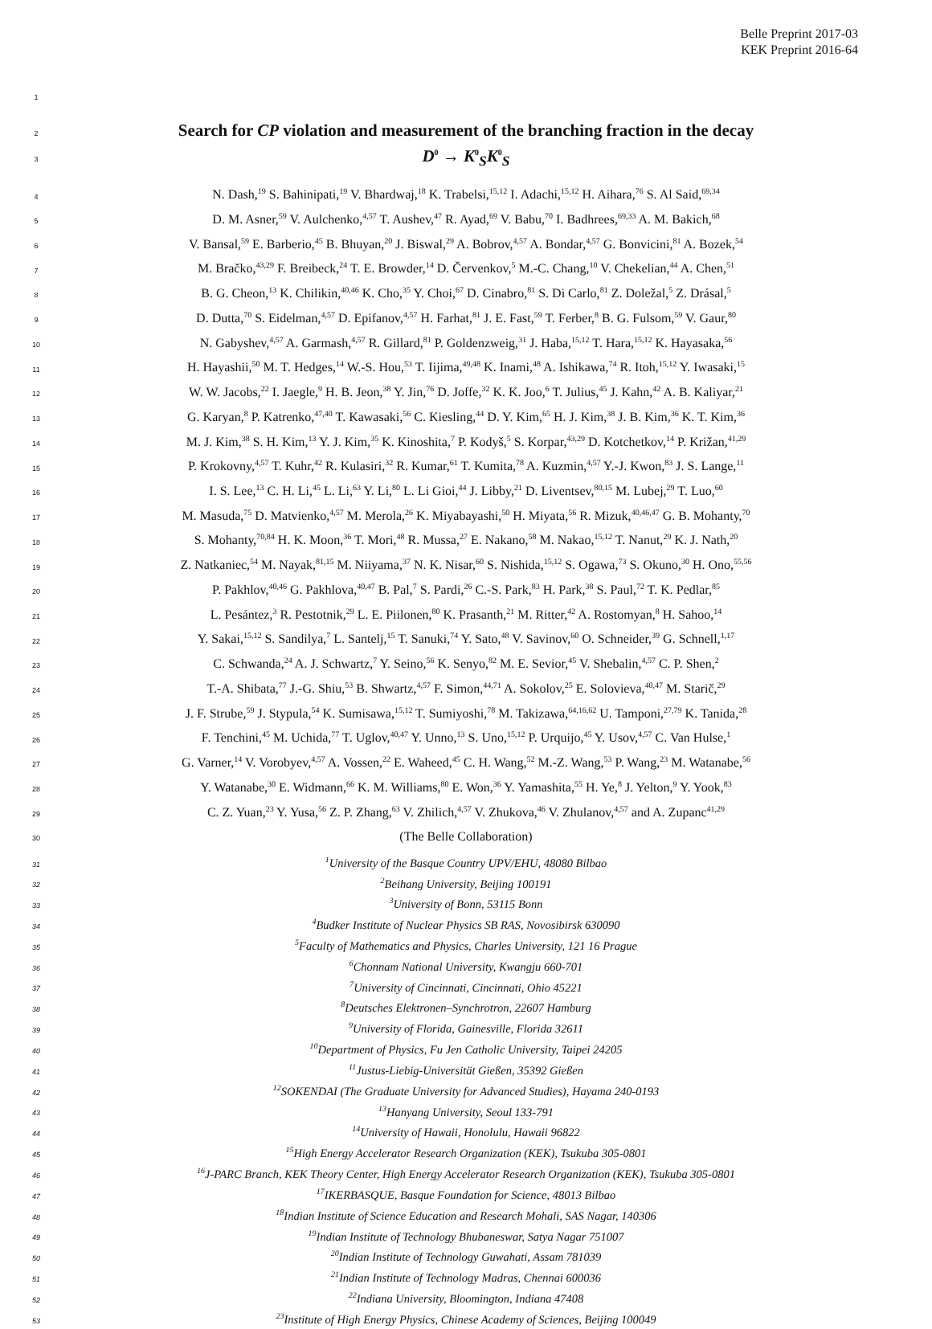Belle Preprint 2017-03
KEK Preprint 2016-64
1
2
Search for CP violation and measurement of the branching fraction in the decay
3
D<sup>0</sup> → K<sup>0</sup><sub>S</sub>K<sup>0</sup><sub>S</sub>
4 N. Dash,<sup>19</sup> S. Bahinipati,<sup>19</sup> V. Bhardwaj,<sup>18</sup> K. Trabelsi,<sup>15,12</sup> I. Adachi,<sup>15,12</sup> H. Aihara,<sup>76</sup> S. Al Said,<sup>69,34</sup>
5 D. M. Asner,<sup>59</sup> V. Aulchenko,<sup>4,57</sup> T. Aushev,<sup>47</sup> R. Ayad,<sup>69</sup> V. Babu,<sup>70</sup> I. Badhrees,<sup>69,33</sup> A. M. Bakich,<sup>68</sup>
6 V. Bansal,<sup>59</sup> E. Barberio,<sup>45</sup> B. Bhuyan,<sup>20</sup> J. Biswal,<sup>29</sup> A. Bobrov,<sup>4,57</sup> A. Bondar,<sup>4,57</sup> G. Bonvicini,<sup>81</sup> A. Bozek,<sup>54</sup>
7 M. Bračko,<sup>43,29</sup> F. Breibeck,<sup>24</sup> T. E. Browder,<sup>14</sup> D. Červenkov,<sup>5</sup> M.-C. Chang,<sup>10</sup> V. Chekelian,<sup>44</sup> A. Chen,<sup>51</sup>
8 B. G. Cheon,<sup>13</sup> K. Chilikin,<sup>40,46</sup> K. Cho,<sup>35</sup> Y. Choi,<sup>67</sup> D. Cinabro,<sup>81</sup> S. Di Carlo,<sup>81</sup> Z. Doležal,<sup>5</sup> Z. Drásal,<sup>5</sup>
9 D. Dutta,<sup>70</sup> S. Eidelman,<sup>4,57</sup> D. Epifanov,<sup>4,57</sup> H. Farhat,<sup>81</sup> J. E. Fast,<sup>59</sup> T. Ferber,<sup>8</sup> B. G. Fulsom,<sup>59</sup> V. Gaur,<sup>80</sup>
10 N. Gabyshev,<sup>4,57</sup> A. Garmash,<sup>4,57</sup> R. Gillard,<sup>81</sup> P. Goldenzweig,<sup>31</sup> J. Haba,<sup>15,12</sup> T. Hara,<sup>15,12</sup> K. Hayasaka,<sup>56</sup>
11 H. Hayashii,<sup>50</sup> M. T. Hedges,<sup>14</sup> W.-S. Hou,<sup>53</sup> T. Iijima,<sup>49,48</sup> K. Inami,<sup>48</sup> A. Ishikawa,<sup>74</sup> R. Itoh,<sup>15,12</sup> Y. Iwasaki,<sup>15</sup>
12 W. W. Jacobs,<sup>22</sup> I. Jaegle,<sup>9</sup> H. B. Jeon,<sup>38</sup> Y. Jin,<sup>76</sup> D. Joffe,<sup>32</sup> K. K. Joo,<sup>6</sup> T. Julius,<sup>45</sup> J. Kahn,<sup>42</sup> A. B. Kaliyar,<sup>21</sup>
13 G. Karyan,<sup>8</sup> P. Katrenko,<sup>47,40</sup> T. Kawasaki,<sup>56</sup> C. Kiesling,<sup>44</sup> D. Y. Kim,<sup>65</sup> H. J. Kim,<sup>38</sup> J. B. Kim,<sup>36</sup> K. T. Kim,<sup>36</sup>
14 M. J. Kim,<sup>38</sup> S. H. Kim,<sup>13</sup> Y. J. Kim,<sup>35</sup> K. Kinoshita,<sup>7</sup> P. Kodyš,<sup>5</sup> S. Korpar,<sup>43,29</sup> D. Kotchetkov,<sup>14</sup> P. Križan,<sup>41,29</sup>
15 P. Krokovny,<sup>4,57</sup> T. Kuhr,<sup>42</sup> R. Kulasiri,<sup>32</sup> R. Kumar,<sup>61</sup> T. Kumita,<sup>78</sup> A. Kuzmin,<sup>4,57</sup> Y.-J. Kwon,<sup>83</sup> J. S. Lange,<sup>11</sup>
16 I. S. Lee,<sup>13</sup> C. H. Li,<sup>45</sup> L. Li,<sup>63</sup> Y. Li,<sup>80</sup> L. Li Gioi,<sup>44</sup> J. Libby,<sup>21</sup> D. Liventsev,<sup>80,15</sup> M. Lubej,<sup>29</sup> T. Luo,<sup>60</sup>
17 M. Masuda,<sup>75</sup> D. Matvienko,<sup>4,57</sup> M. Merola,<sup>26</sup> K. Miyabayashi,<sup>50</sup> H. Miyata,<sup>56</sup> R. Mizuk,<sup>40,46,47</sup> G. B. Mohanty,<sup>70</sup>
18 S. Mohanty,<sup>70,84</sup> H. K. Moon,<sup>36</sup> T. Mori,<sup>48</sup> R. Mussa,<sup>27</sup> E. Nakano,<sup>58</sup> M. Nakao,<sup>15,12</sup> T. Nanut,<sup>29</sup> K. J. Nath,<sup>20</sup>
19 Z. Natkaniec,<sup>54</sup> M. Nayak,<sup>81,15</sup> M. Niiyama,<sup>37</sup> N. K. Nisar,<sup>60</sup> S. Nishida,<sup>15,12</sup> S. Ogawa,<sup>73</sup> S. Okuno,<sup>30</sup> H. Ono,<sup>55,56</sup>
20 P. Pakhlov,<sup>40,46</sup> G. Pakhlova,<sup>40,47</sup> B. Pal,<sup>7</sup> S. Pardi,<sup>26</sup> C.-S. Park,<sup>83</sup> H. Park,<sup>38</sup> S. Paul,<sup>72</sup> T. K. Pedlar,<sup>85</sup>
21 L. Pesántez,<sup>3</sup> R. Pestotnik,<sup>29</sup> L. E. Piilonen,<sup>80</sup> K. Prasanth,<sup>21</sup> M. Ritter,<sup>42</sup> A. Rostomyan,<sup>8</sup> H. Sahoo,<sup>14</sup>
22 Y. Sakai,<sup>15,12</sup> S. Sandilya,<sup>7</sup> L. Santelj,<sup>15</sup> T. Sanuki,<sup>74</sup> Y. Sato,<sup>48</sup> V. Savinov,<sup>60</sup> O. Schneider,<sup>39</sup> G. Schnell,<sup>1,17</sup>
23 C. Schwanda,<sup>24</sup> A. J. Schwartz,<sup>7</sup> Y. Seino,<sup>56</sup> K. Senyo,<sup>82</sup> M. E. Sevior,<sup>45</sup> V. Shebalin,<sup>4,57</sup> C. P. Shen,<sup>2</sup>
24 T.-A. Shibata,<sup>77</sup> J.-G. Shiu,<sup>53</sup> B. Shwartz,<sup>4,57</sup> F. Simon,<sup>44,71</sup> A. Sokolov,<sup>25</sup> E. Solovieva,<sup>40,47</sup> M. Starič,<sup>29</sup>
25 J. F. Strube,<sup>59</sup> J. Stypula,<sup>54</sup> K. Sumisawa,<sup>15,12</sup> T. Sumiyoshi,<sup>78</sup> M. Takizawa,<sup>64,16,62</sup> U. Tamponi,<sup>27,79</sup> K. Tanida,<sup>28</sup>
26 F. Tenchini,<sup>45</sup> M. Uchida,<sup>77</sup> T. Uglov,<sup>40,47</sup> Y. Unno,<sup>13</sup> S. Uno,<sup>15,12</sup> P. Urquijo,<sup>45</sup> Y. Usov,<sup>4,57</sup> C. Van Hulse,<sup>1</sup>
27 G. Varner,<sup>14</sup> V. Vorobyev,<sup>4,57</sup> A. Vossen,<sup>22</sup> E. Waheed,<sup>45</sup> C. H. Wang,<sup>52</sup> M.-Z. Wang,<sup>53</sup> P. Wang,<sup>23</sup> M. Watanabe,<sup>56</sup>
28 Y. Watanabe,<sup>30</sup> E. Widmann,<sup>66</sup> K. M. Williams,<sup>80</sup> E. Won,<sup>36</sup> Y. Yamashita,<sup>55</sup> H. Ye,<sup>8</sup> J. Yelton,<sup>9</sup> Y. Yook,<sup>83</sup>
29 C. Z. Yuan,<sup>23</sup> Y. Yusa,<sup>56</sup> Z. P. Zhang,<sup>63</sup> V. Zhilich,<sup>4,57</sup> V. Zhukova,<sup>46</sup> V. Zhulanov,<sup>4,57</sup> and A. Zupanc<sup>41,29</sup>
30 (The Belle Collaboration)
31<sup>1</sup>University of the Basque Country UPV/EHU, 48080 Bilbao
32<sup>2</sup>Beihang University, Beijing 100191
33<sup>3</sup>University of Bonn, 53115 Bonn
34<sup>4</sup>Budker Institute of Nuclear Physics SB RAS, Novosibirsk 630090
35<sup>5</sup>Faculty of Mathematics and Physics, Charles University, 121 16 Prague
36<sup>6</sup>Chonnam National University, Kwangju 660-701
37<sup>7</sup>University of Cincinnati, Cincinnati, Ohio 45221
38<sup>8</sup>Deutsches Elektronen–Synchrotron, 22607 Hamburg
39<sup>9</sup>University of Florida, Gainesville, Florida 32611
40<sup>10</sup>Department of Physics, Fu Jen Catholic University, Taipei 24205
41<sup>11</sup>Justus-Liebig-Universität Gießen, 35392 Gießen
42<sup>12</sup>SOKENDAI (The Graduate University for Advanced Studies), Hayama 240-0193
43<sup>13</sup>Hanyang University, Seoul 133-791
44<sup>14</sup>University of Hawaii, Honolulu, Hawaii 96822
45<sup>15</sup>High Energy Accelerator Research Organization (KEK), Tsukuba 305-0801
46<sup>16</sup>J-PARC Branch, KEK Theory Center, High Energy Accelerator Research Organization (KEK), Tsukuba 305-0801
47<sup>17</sup>IKERBASQUE, Basque Foundation for Science, 48013 Bilbao
48<sup>18</sup>Indian Institute of Science Education and Research Mohali, SAS Nagar, 140306
49<sup>19</sup>Indian Institute of Technology Bhubaneswar, Satya Nagar 751007
50<sup>20</sup>Indian Institute of Technology Guwahati, Assam 781039
51<sup>21</sup>Indian Institute of Technology Madras, Chennai 600036
52<sup>22</sup>Indiana University, Bloomington, Indiana 47408
53<sup>23</sup>Institute of High Energy Physics, Chinese Academy of Sciences, Beijing 100049